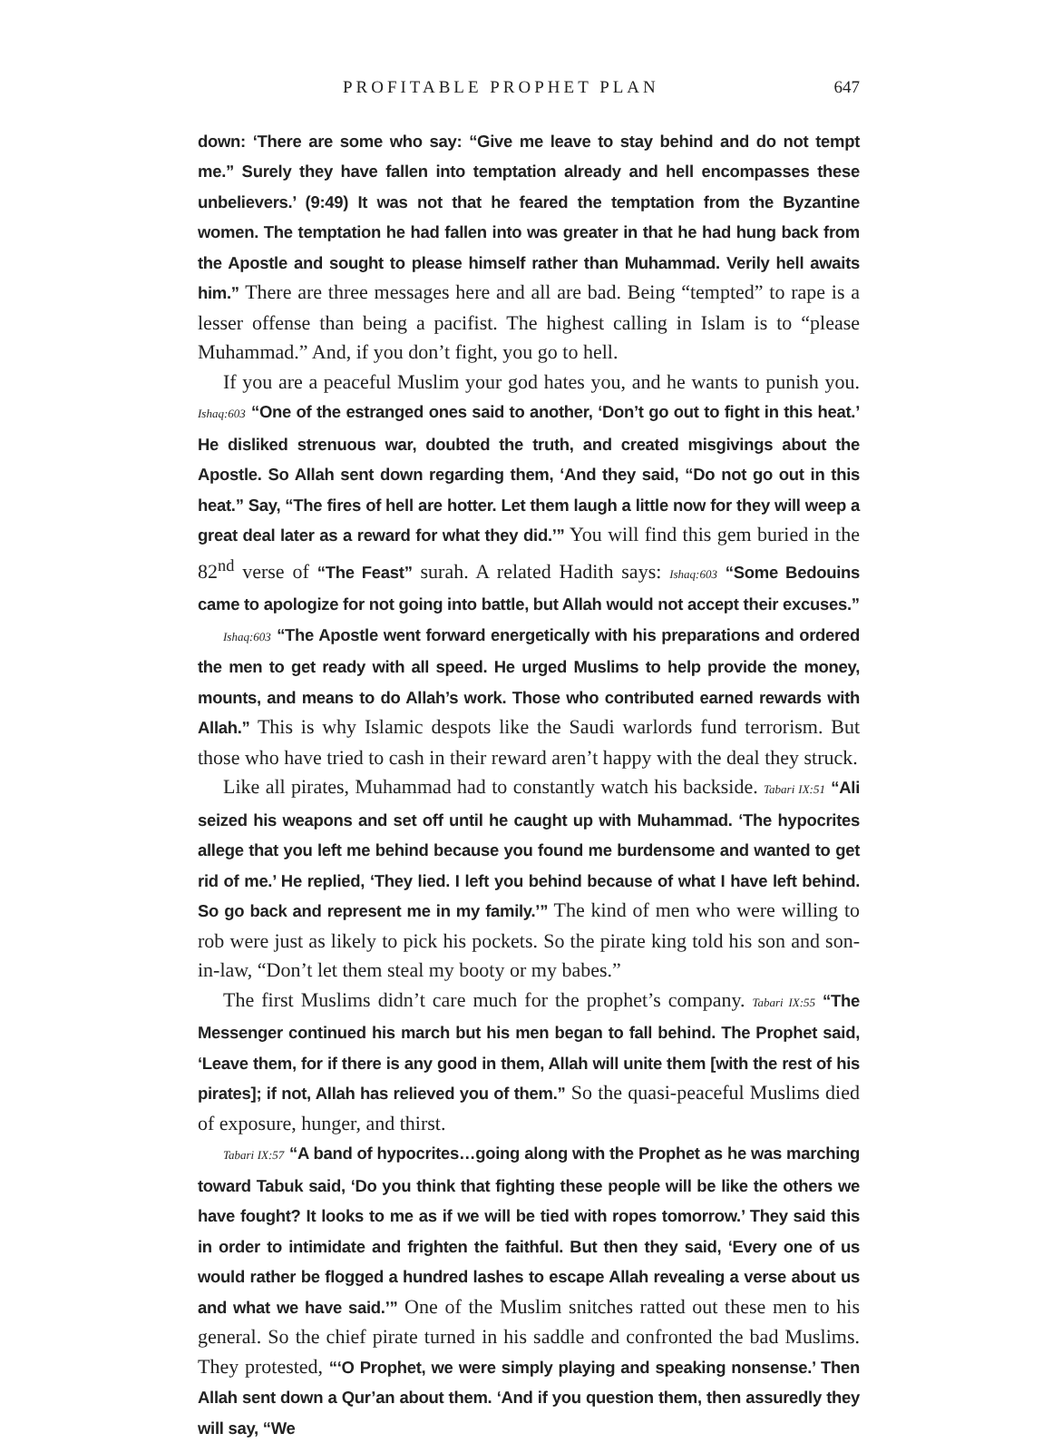PROFITABLE PROPHET PLAN 647
down: ‘There are some who say: “Give me leave to stay behind and do not tempt me.” Surely they have fallen into temptation already and hell encompasses these unbelievers.’ (9:49) It was not that he feared the temptation from the Byzantine women. The temptation he had fallen into was greater in that he had hung back from the Apostle and sought to please himself rather than Muhammad. Verily hell awaits him.” There are three messages here and all are bad. Being “tempted” to rape is a lesser offense than being a pacifist. The highest calling in Islam is to “please Muhammad.” And, if you don’t fight, you go to hell.
If you are a peaceful Muslim your god hates you, and he wants to punish you. Ishaq:603 “One of the estranged ones said to another, ‘Don’t go out to fight in this heat.’ He disliked strenuous war, doubted the truth, and created misgivings about the Apostle. So Allah sent down regarding them, ‘And they said, “Do not go out in this heat.” Say, “The fires of hell are hotter. Let them laugh a little now for they will weep a great deal later as a reward for what they did.’” You will find this gem buried in the 82<sup>nd</sup> verse of “The Feast” surah. A related Hadith says: Ishaq:603 “Some Bedouins came to apologize for not going into battle, but Allah would not accept their excuses.”
Ishaq:603 “The Apostle went forward energetically with his preparations and ordered the men to get ready with all speed. He urged Muslims to help provide the money, mounts, and means to do Allah’s work. Those who contributed earned rewards with Allah.” This is why Islamic despots like the Saudi warlords fund terrorism. But those who have tried to cash in their reward aren’t happy with the deal they struck.
Like all pirates, Muhammad had to constantly watch his backside. Tabari IX:51 “Ali seized his weapons and set off until he caught up with Muhammad. ‘The hypocrites allege that you left me behind because you found me burdensome and wanted to get rid of me.’ He replied, ‘They lied. I left you behind because of what I have left behind. So go back and represent me in my family.’” The kind of men who were willing to rob were just as likely to pick his pockets. So the pirate king told his son and son-in-law, “Don’t let them steal my booty or my babes.”
The first Muslims didn’t care much for the prophet’s company. Tabari IX:55 “The Messenger continued his march but his men began to fall behind. The Prophet said, ‘Leave them, for if there is any good in them, Allah will unite them [with the rest of his pirates]; if not, Allah has relieved you of them.” So the quasi-peaceful Muslims died of exposure, hunger, and thirst.
Tabari IX:57 “A band of hypocrites…going along with the Prophet as he was marching toward Tabuk said, ‘Do you think that fighting these people will be like the others we have fought? It looks to me as if we will be tied with ropes tomorrow.’ They said this in order to intimidate and frighten the faithful. But then they said, ‘Every one of us would rather be flogged a hundred lashes to escape Allah revealing a verse about us and what we have said.’” One of the Muslim snitches ratted out these men to his general. So the chief pirate turned in his saddle and confronted the bad Muslims. They protested, “‘O Prophet, we were simply playing and speaking nonsense.’ Then Allah sent down a Qur’an about them. ‘And if you question them, then assuredly they will say, “We